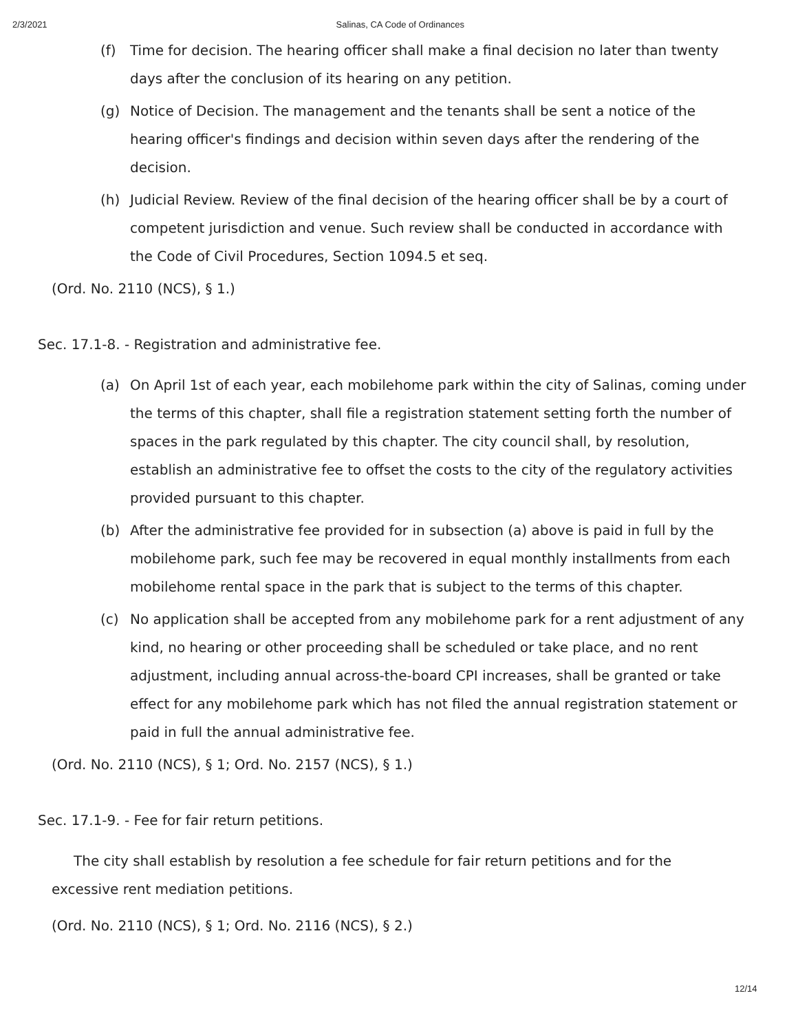2/3/2021 Salinas, CA Code of Ordinances
(f) Time for decision. The hearing officer shall make a final decision no later than twenty days after the conclusion of its hearing on any petition.
(g) Notice of Decision. The management and the tenants shall be sent a notice of the hearing officer's findings and decision within seven days after the rendering of the decision.
(h) Judicial Review. Review of the final decision of the hearing officer shall be by a court of competent jurisdiction and venue. Such review shall be conducted in accordance with the Code of Civil Procedures, Section 1094.5 et seq.
(Ord. No. 2110 (NCS), § 1.)
Sec. 17.1-8. - Registration and administrative fee.
(a) On April 1st of each year, each mobilehome park within the city of Salinas, coming under the terms of this chapter, shall file a registration statement setting forth the number of spaces in the park regulated by this chapter. The city council shall, by resolution, establish an administrative fee to offset the costs to the city of the regulatory activities provided pursuant to this chapter.
(b) After the administrative fee provided for in subsection (a) above is paid in full by the mobilehome park, such fee may be recovered in equal monthly installments from each mobilehome rental space in the park that is subject to the terms of this chapter.
(c) No application shall be accepted from any mobilehome park for a rent adjustment of any kind, no hearing or other proceeding shall be scheduled or take place, and no rent adjustment, including annual across-the-board CPI increases, shall be granted or take effect for any mobilehome park which has not filed the annual registration statement or paid in full the annual administrative fee.
(Ord. No. 2110 (NCS), § 1; Ord. No. 2157 (NCS), § 1.)
Sec. 17.1-9. - Fee for fair return petitions.
The city shall establish by resolution a fee schedule for fair return petitions and for the excessive rent mediation petitions.
(Ord. No. 2110 (NCS), § 1; Ord. No. 2116 (NCS), § 2.)
12/14